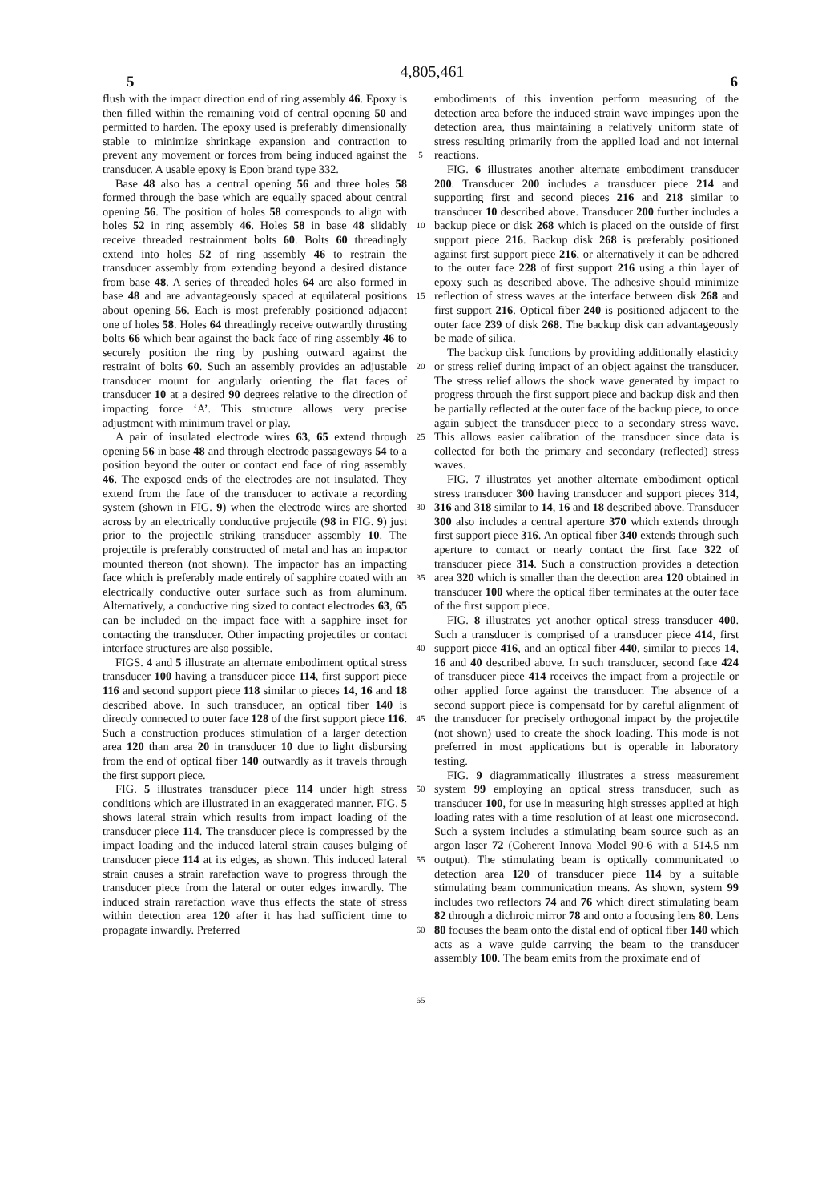5 4,805,461 6
flush with the impact direction end of ring assembly 46. Epoxy is then filled within the remaining void of central opening 50 and permitted to harden. The epoxy used is preferably dimensionally stable to minimize shrinkage expansion and contraction to prevent any movement or forces from being induced against the transducer. A usable epoxy is Epon brand type 332.
Base 48 also has a central opening 56 and three holes 58 formed through the base which are equally spaced about central opening 56. The position of holes 58 corresponds to align with holes 52 in ring assembly 46. Holes 58 in base 48 slidably receive threaded restrainment bolts 60. Bolts 60 threadingly extend into holes 52 of ring assembly 46 to restrain the transducer assembly from extending beyond a desired distance from base 48. A series of threaded holes 64 are also formed in base 48 and are advantageously spaced at equilateral positions about opening 56. Each is most preferably positioned adjacent one of holes 58. Holes 64 threadingly receive outwardly thrusting bolts 66 which bear against the back face of ring assembly 46 to securely position the ring by pushing outward against the restraint of bolts 60. Such an assembly provides an adjustable transducer mount for angularly orienting the flat faces of transducer 10 at a desired 90 degrees relative to the direction of impacting force ‘A’. This structure allows very precise adjustment with minimum travel or play.
A pair of insulated electrode wires 63, 65 extend through opening 56 in base 48 and through electrode passageways 54 to a position beyond the outer or contact end face of ring assembly 46. The exposed ends of the electrodes are not insulated. They extend from the face of the transducer to activate a recording system (shown in FIG. 9) when the electrode wires are shorted across by an electrically conductive projectile (98 in FIG. 9) just prior to the projectile striking transducer assembly 10. The projectile is preferably constructed of metal and has an impactor mounted thereon (not shown). The impactor has an impacting face which is preferably made entirely of sapphire coated with an electrically conductive outer surface such as from aluminum. Alternatively, a conductive ring sized to contact electrodes 63, 65 can be included on the impact face with a sapphire inset for contacting the transducer. Other impacting projectiles or contact interface structures are also possible.
FIGS. 4 and 5 illustrate an alternate embodiment optical stress transducer 100 having a transducer piece 114, first support piece 116 and second support piece 118 similar to pieces 14, 16 and 18 described above. In such transducer, an optical fiber 140 is directly connected to outer face 128 of the first support piece 116. Such a construction produces stimulation of a larger detection area 120 than area 20 in transducer 10 due to light disbursing from the end of optical fiber 140 outwardly as it travels through the first support piece.
FIG. 5 illustrates transducer piece 114 under high stress conditions which are illustrated in an exaggerated manner. FIG. 5 shows lateral strain which results from impact loading of the transducer piece 114. The transducer piece is compressed by the impact loading and the induced lateral strain causes bulging of transducer piece 114 at its edges, as shown. This induced lateral strain causes a strain rarefaction wave to progress through the transducer piece from the lateral or outer edges inwardly. The induced strain rarefaction wave thus effects the state of stress within detection area 120 after it has had sufficient time to propagate inwardly. Preferred
5
10
15
20
25
30
35
40
45
50
55
60
65
embodiments of this invention perform measuring of the detection area before the induced strain wave impinges upon the detection area, thus maintaining a relatively uniform state of stress resulting primarily from the applied load and not internal reactions.
FIG. 6 illustrates another alternate embodiment transducer 200. Transducer 200 includes a transducer piece 214 and supporting first and second pieces 216 and 218 similar to transducer 10 described above. Transducer 200 further includes a backup piece or disk 268 which is placed on the outside of first support piece 216. Backup disk 268 is preferably positioned against first support piece 216, or alternatively it can be adhered to the outer face 228 of first support 216 using a thin layer of epoxy such as described above. The adhesive should minimize reflection of stress waves at the interface between disk 268 and first support 216. Optical fiber 240 is positioned adjacent to the outer face 239 of disk 268. The backup disk can advantageously be made of silica.
The backup disk functions by providing additionally elasticity or stress relief during impact of an object against the transducer. The stress relief allows the shock wave generated by impact to progress through the first support piece and backup disk and then be partially reflected at the outer face of the backup piece, to once again subject the transducer piece to a secondary stress wave. This allows easier calibration of the transducer since data is collected for both the primary and secondary (reflected) stress waves.
FIG. 7 illustrates yet another alternate embodiment optical stress transducer 300 having transducer and support pieces 314, 316 and 318 similar to 14, 16 and 18 described above. Transducer 300 also includes a central aperture 370 which extends through first support piece 316. An optical fiber 340 extends through such aperture to contact or nearly contact the first face 322 of transducer piece 314. Such a construction provides a detection area 320 which is smaller than the detection area 120 obtained in transducer 100 where the optical fiber terminates at the outer face of the first support piece.
FIG. 8 illustrates yet another optical stress transducer 400. Such a transducer is comprised of a transducer piece 414, first support piece 416, and an optical fiber 440, similar to pieces 14, 16 and 40 described above. In such transducer, second face 424 of transducer piece 414 receives the impact from a projectile or other applied force against the transducer. The absence of a second support piece is compensatd for by careful alignment of the transducer for precisely orthogonal impact by the projectile (not shown) used to create the shock loading. This mode is not preferred in most applications but is operable in laboratory testing.
FIG. 9 diagrammatically illustrates a stress measurement system 99 employing an optical stress transducer, such as transducer 100, for use in measuring high stresses applied at high loading rates with a time resolution of at least one microsecond. Such a system includes a stimulating beam source such as an argon laser 72 (Coherent Innova Model 90-6 with a 514.5 nm output). The stimulating beam is optically communicated to detection area 120 of transducer piece 114 by a suitable stimulating beam communication means. As shown, system 99 includes two reflectors 74 and 76 which direct stimulating beam 82 through a dichroic mirror 78 and onto a focusing lens 80. Lens 80 focuses the beam onto the distal end of optical fiber 140 which acts as a wave guide carrying the beam to the transducer assembly 100. The beam emits from the proximate end of